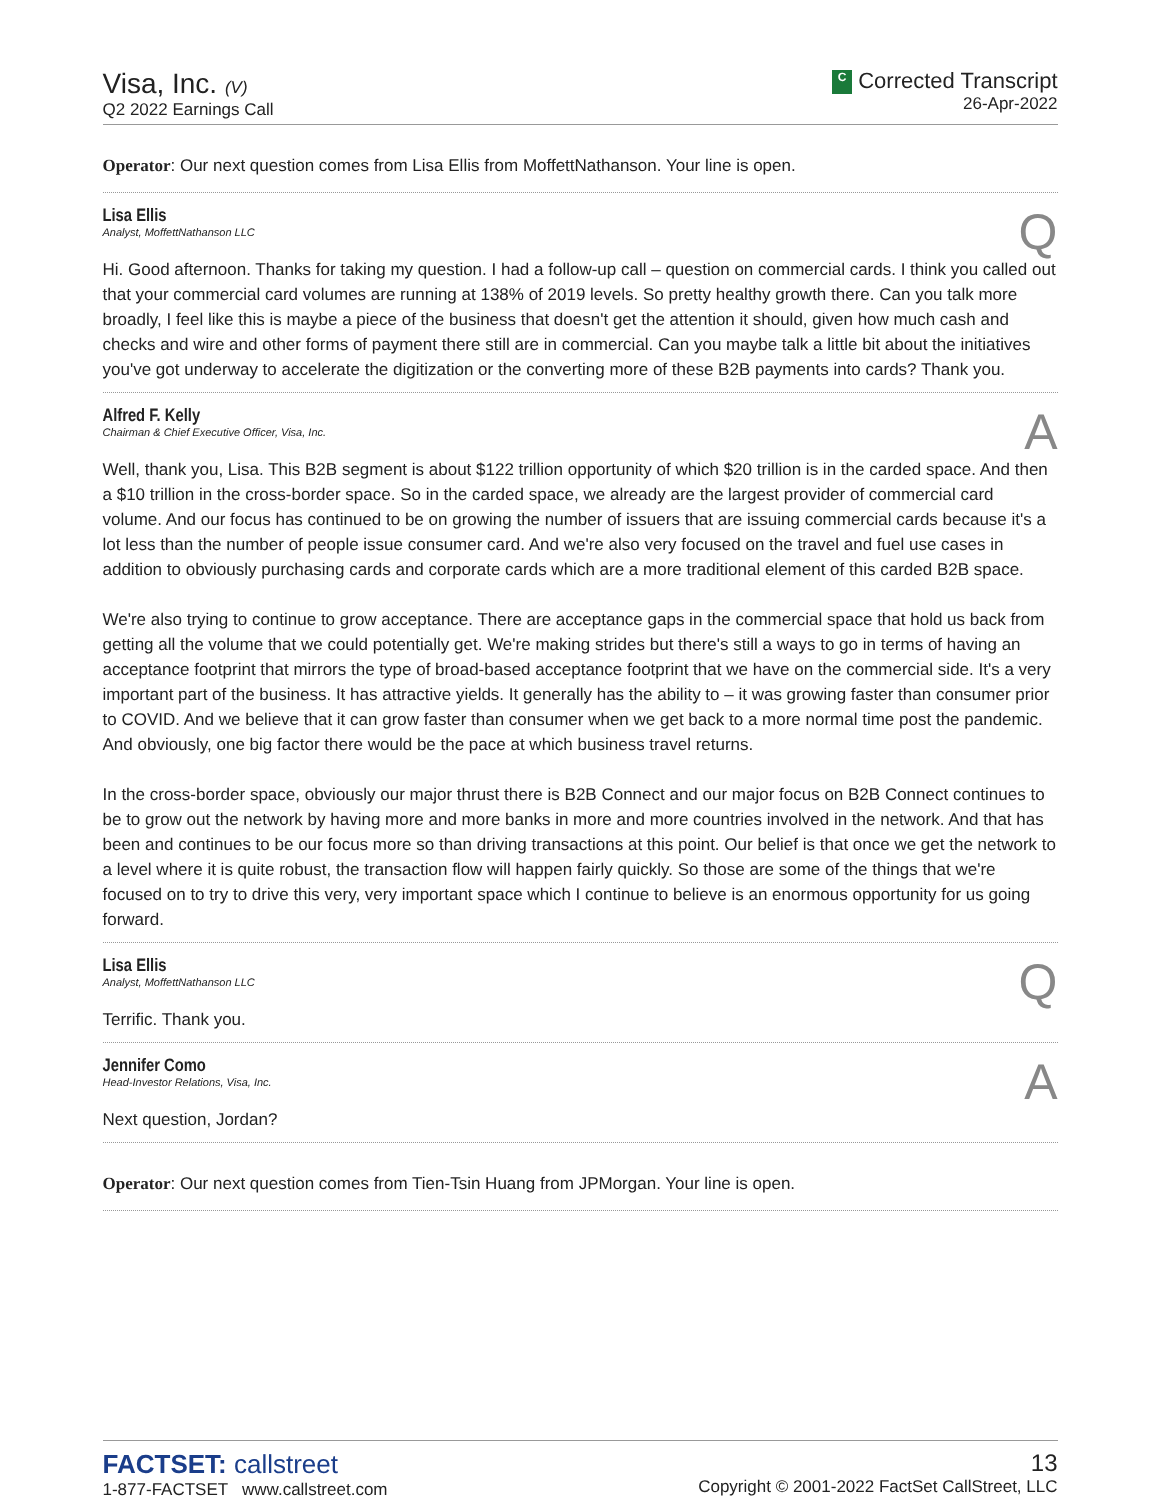Visa, Inc. (V)
Q2 2022 Earnings Call
C Corrected Transcript
26-Apr-2022
Operator: Our next question comes from Lisa Ellis from MoffettNathanson. Your line is open.
Lisa Ellis
Analyst, MoffettNathanson LLC
Q
Hi. Good afternoon. Thanks for taking my question. I had a follow-up call – question on commercial cards. I think you called out that your commercial card volumes are running at 138% of 2019 levels. So pretty healthy growth there. Can you talk more broadly, I feel like this is maybe a piece of the business that doesn't get the attention it should, given how much cash and checks and wire and other forms of payment there still are in commercial. Can you maybe talk a little bit about the initiatives you've got underway to accelerate the digitization or the converting more of these B2B payments into cards? Thank you.
Alfred F. Kelly
Chairman & Chief Executive Officer, Visa, Inc.
A
Well, thank you, Lisa. This B2B segment is about $122 trillion opportunity of which $20 trillion is in the carded space. And then a $10 trillion in the cross-border space. So in the carded space, we already are the largest provider of commercial card volume. And our focus has continued to be on growing the number of issuers that are issuing commercial cards because it's a lot less than the number of people issue consumer card. And we're also very focused on the travel and fuel use cases in addition to obviously purchasing cards and corporate cards which are a more traditional element of this carded B2B space.
We're also trying to continue to grow acceptance. There are acceptance gaps in the commercial space that hold us back from getting all the volume that we could potentially get. We're making strides but there's still a ways to go in terms of having an acceptance footprint that mirrors the type of broad-based acceptance footprint that we have on the commercial side. It's a very important part of the business. It has attractive yields. It generally has the ability to – it was growing faster than consumer prior to COVID. And we believe that it can grow faster than consumer when we get back to a more normal time post the pandemic. And obviously, one big factor there would be the pace at which business travel returns.
In the cross-border space, obviously our major thrust there is B2B Connect and our major focus on B2B Connect continues to be to grow out the network by having more and more banks in more and more countries involved in the network. And that has been and continues to be our focus more so than driving transactions at this point. Our belief is that once we get the network to a level where it is quite robust, the transaction flow will happen fairly quickly. So those are some of the things that we're focused on to try to drive this very, very important space which I continue to believe is an enormous opportunity for us going forward.
Lisa Ellis
Analyst, MoffettNathanson LLC
Q
Terrific. Thank you.
Jennifer Como
Head-Investor Relations, Visa, Inc.
A
Next question, Jordan?
Operator: Our next question comes from Tien-Tsin Huang from JPMorgan. Your line is open.
FACTSET: callstreet
1-877-FACTSET www.callstreet.com
13
Copyright © 2001-2022 FactSet CallStreet, LLC